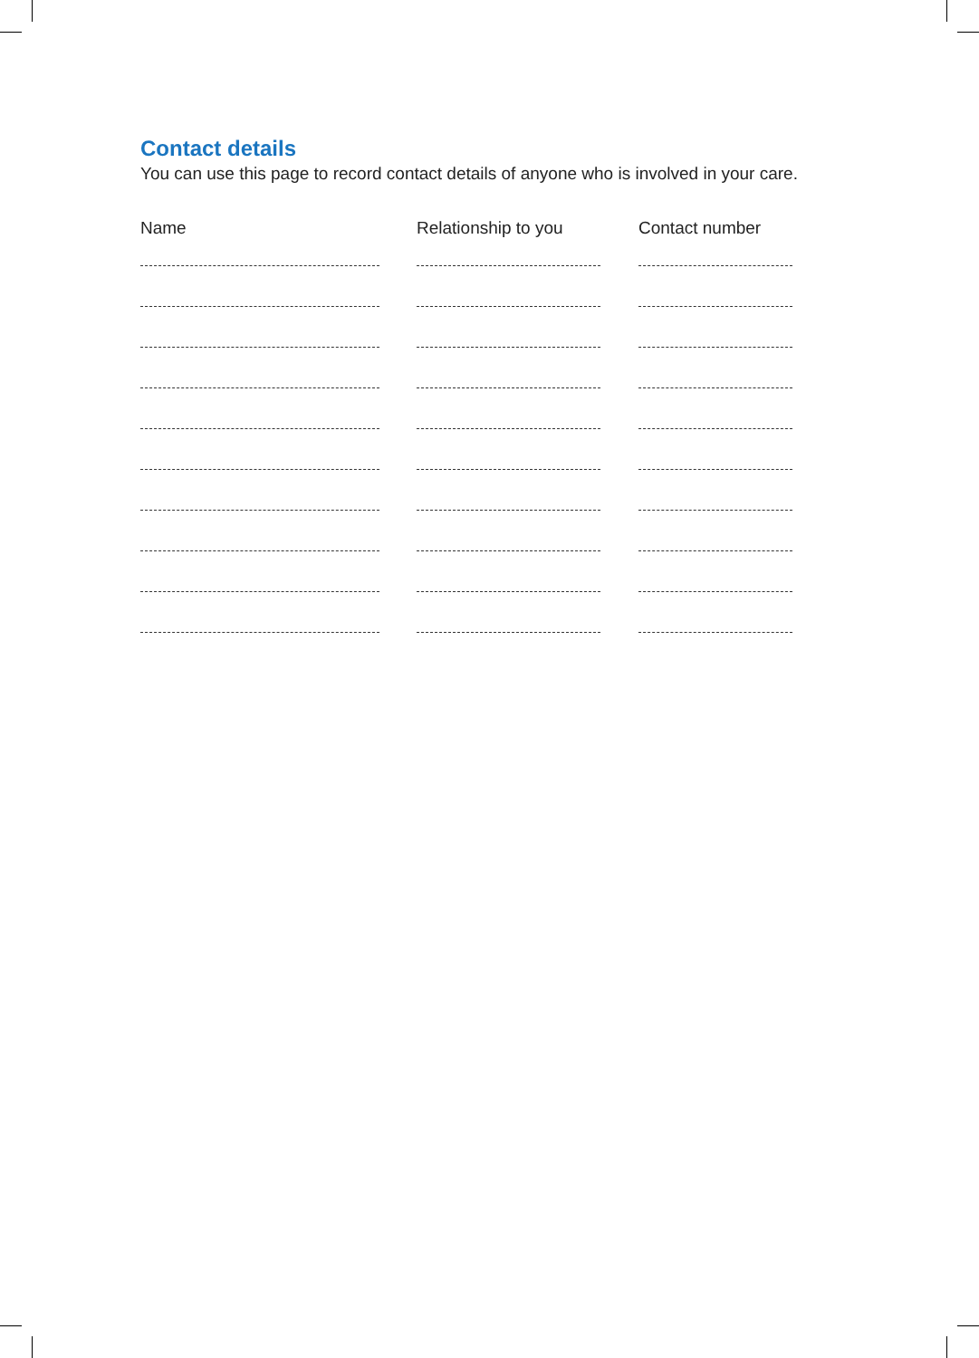Contact details
You can use this page to record contact details of anyone who is involved in your care.
| Name | Relationship to you | Contact number |
| --- | --- | --- |